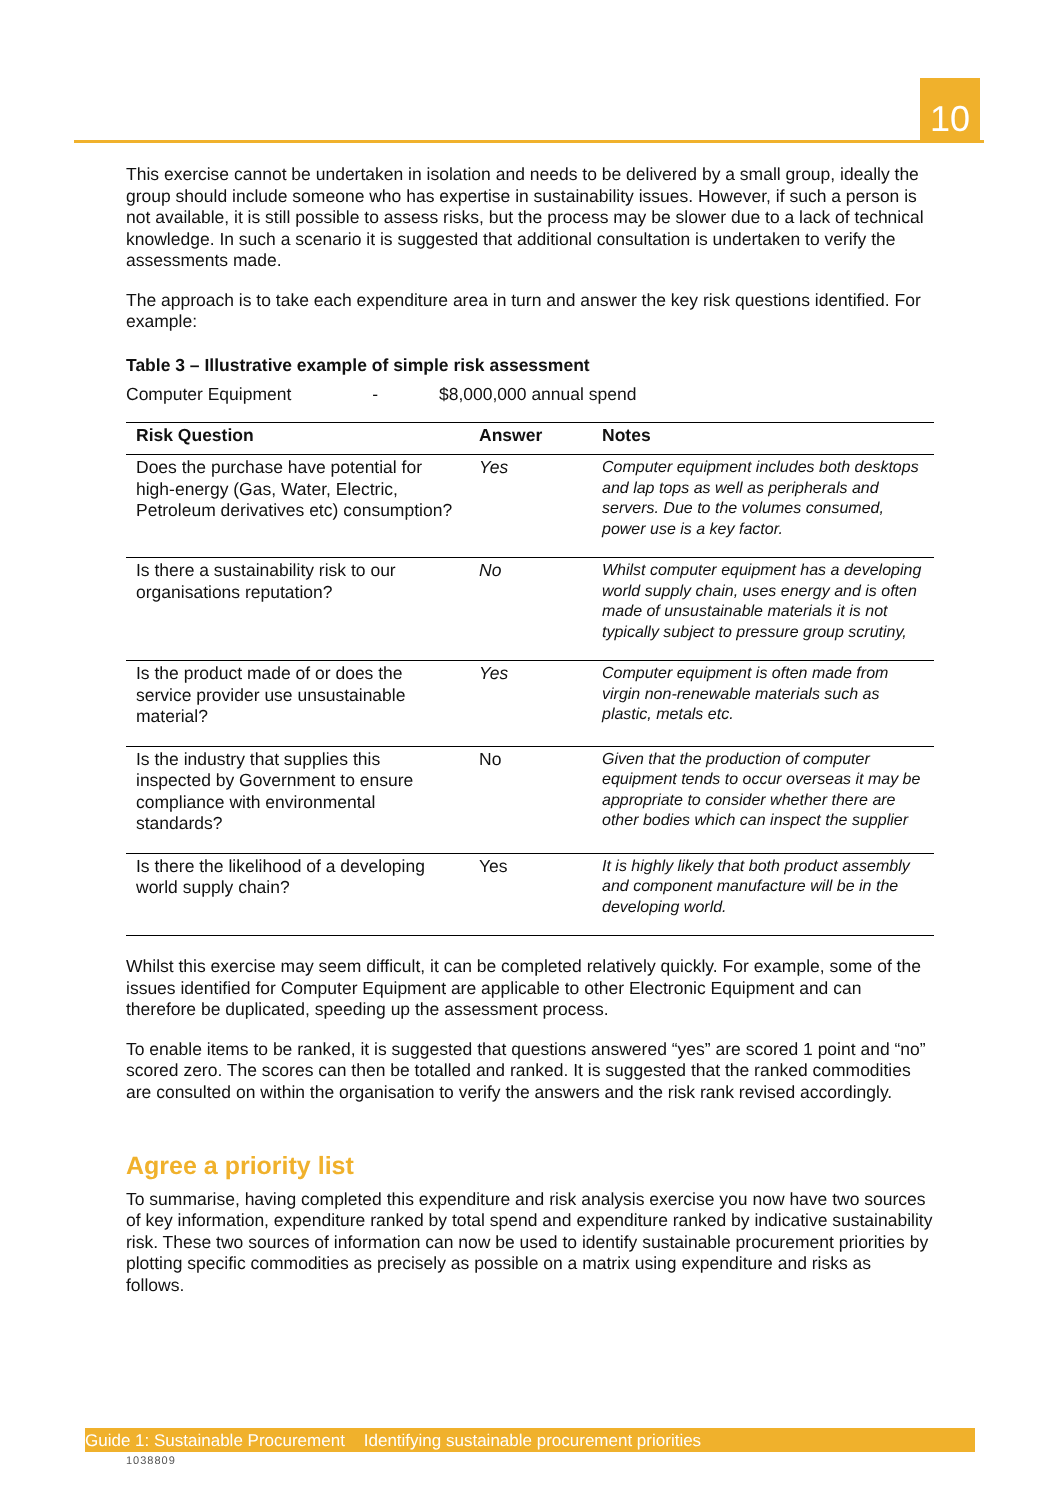10
This exercise cannot be undertaken in isolation and needs to be delivered by a small group, ideally the group should include someone who has expertise in sustainability issues. However, if such a person is not available, it is still possible to assess risks, but the process may be slower due to a lack of technical knowledge. In such a scenario it is suggested that additional consultation is undertaken to verify the assessments made.
The approach is to take each expenditure area in turn and answer the key risk questions identified. For example:
Table 3 – Illustrative example of simple risk assessment
Computer Equipment - $8,000,000 annual spend
| Risk Question | Answer | Notes |
| --- | --- | --- |
| Does the purchase have potential for high-energy (Gas, Water, Electric, Petroleum derivatives etc) consumption? | Yes | Computer equipment includes both desktops and lap tops as well as peripherals and servers. Due to the volumes consumed, power use is a key factor. |
| Is there a sustainability risk to our organisations reputation? | No | Whilst computer equipment has a developing world supply chain, uses energy and is often made of unsustainable materials it is not typically subject to pressure group scrutiny, |
| Is the product made of or does the service provider use unsustainable material? | Yes | Computer equipment is often made from virgin non-renewable materials such as plastic, metals etc. |
| Is the industry that supplies this inspected by Government to ensure compliance with environmental standards? | No | Given that the production of computer equipment tends to occur overseas it may be appropriate to consider whether there are other bodies which can inspect the supplier |
| Is there the likelihood of a developing world supply chain? | Yes | It is highly likely that both product assembly and component manufacture will be in the developing world. |
Whilst this exercise may seem difficult, it can be completed relatively quickly. For example, some of the issues identified for Computer Equipment are applicable to other Electronic Equipment and can therefore be duplicated, speeding up the assessment process.
To enable items to be ranked, it is suggested that questions answered “yes” are scored 1 point and “no” scored zero. The scores can then be totalled and ranked. It is suggested that the ranked commodities are consulted on within the organisation to verify the answers and the risk rank revised accordingly.
Agree a priority list
To summarise, having completed this expenditure and risk analysis exercise you now have two sources of key information, expenditure ranked by total spend and expenditure ranked by indicative sustainability risk. These two sources of information can now be used to identify sustainable procurement priorities by plotting specific commodities as precisely as possible on a matrix using expenditure and risks as follows.
Guide 1: Sustainable Procurement Identifying sustainable procurement priorities
1038809